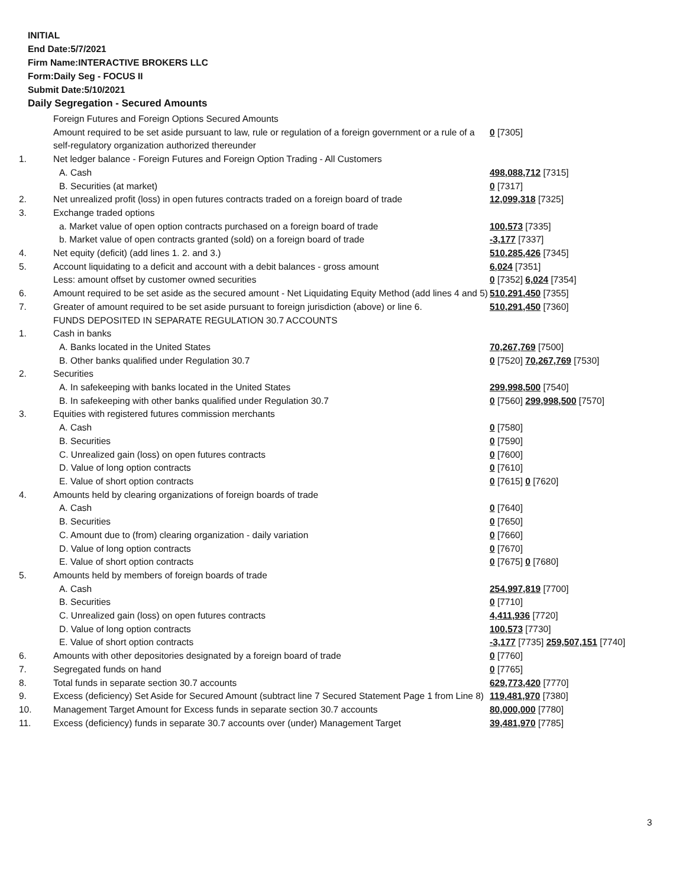INITIAL
End Date:5/7/2021
Firm Name:INTERACTIVE BROKERS LLC
Form:Daily Seg - FOCUS II
Submit Date:5/10/2021
Daily Segregation - Secured Amounts
| | Foreign Futures and Foreign Options Secured Amounts | |
| | Amount required to be set aside pursuant to law, rule or regulation of a foreign government or a rule of a self-regulatory organization authorized thereunder | 0 [7305] |
| 1. | Net ledger balance - Foreign Futures and Foreign Option Trading - All Customers | |
| | A. Cash | 498,088,712 [7315] |
| | B. Securities (at market) | 0 [7317] |
| 2. | Net unrealized profit (loss) in open futures contracts traded on a foreign board of trade | 12,099,318 [7325] |
| 3. | Exchange traded options | |
| | a. Market value of open option contracts purchased on a foreign board of trade | 100,573 [7335] |
| | b. Market value of open contracts granted (sold) on a foreign board of trade | -3,177 [7337] |
| 4. | Net equity (deficit) (add lines 1. 2. and 3.) | 510,285,426 [7345] |
| 5. | Account liquidating to a deficit and account with a debit balances - gross amount | 6,024 [7351] |
| | Less: amount offset by customer owned securities | 0 [7352] 6,024 [7354] |
| 6. | Amount required to be set aside as the secured amount - Net Liquidating Equity Method (add lines 4 and 5) | 510,291,450 [7355] |
| 7. | Greater of amount required to be set aside pursuant to foreign jurisdiction (above) or line 6. | 510,291,450 [7360] |
| | FUNDS DEPOSITED IN SEPARATE REGULATION 30.7 ACCOUNTS | |
| 1. | Cash in banks | |
| | A. Banks located in the United States | 70,267,769 [7500] |
| | B. Other banks qualified under Regulation 30.7 | 0 [7520] 70,267,769 [7530] |
| 2. | Securities | |
| | A. In safekeeping with banks located in the United States | 299,998,500 [7540] |
| | B. In safekeeping with other banks qualified under Regulation 30.7 | 0 [7560] 299,998,500 [7570] |
| 3. | Equities with registered futures commission merchants | |
| | A. Cash | 0 [7580] |
| | B. Securities | 0 [7590] |
| | C. Unrealized gain (loss) on open futures contracts | 0 [7600] |
| | D. Value of long option contracts | 0 [7610] |
| | E. Value of short option contracts | 0 [7615] 0 [7620] |
| 4. | Amounts held by clearing organizations of foreign boards of trade | |
| | A. Cash | 0 [7640] |
| | B. Securities | 0 [7650] |
| | C. Amount due to (from) clearing organization - daily variation | 0 [7660] |
| | D. Value of long option contracts | 0 [7670] |
| | E. Value of short option contracts | 0 [7675] 0 [7680] |
| 5. | Amounts held by members of foreign boards of trade | |
| | A. Cash | 254,997,819 [7700] |
| | B. Securities | 0 [7710] |
| | C. Unrealized gain (loss) on open futures contracts | 4,411,936 [7720] |
| | D. Value of long option contracts | 100,573 [7730] |
| | E. Value of short option contracts | -3,177 [7735] 259,507,151 [7740] |
| 6. | Amounts with other depositories designated by a foreign board of trade | 0 [7760] |
| 7. | Segregated funds on hand | 0 [7765] |
| 8. | Total funds in separate section 30.7 accounts | 629,773,420 [7770] |
| 9. | Excess (deficiency) Set Aside for Secured Amount (subtract line 7 Secured Statement Page 1 from Line 8) | 119,481,970 [7380] |
| 10. | Management Target Amount for Excess funds in separate section 30.7 accounts | 80,000,000 [7780] |
| 11. | Excess (deficiency) funds in separate 30.7 accounts over (under) Management Target | 39,481,970 [7785] |
3